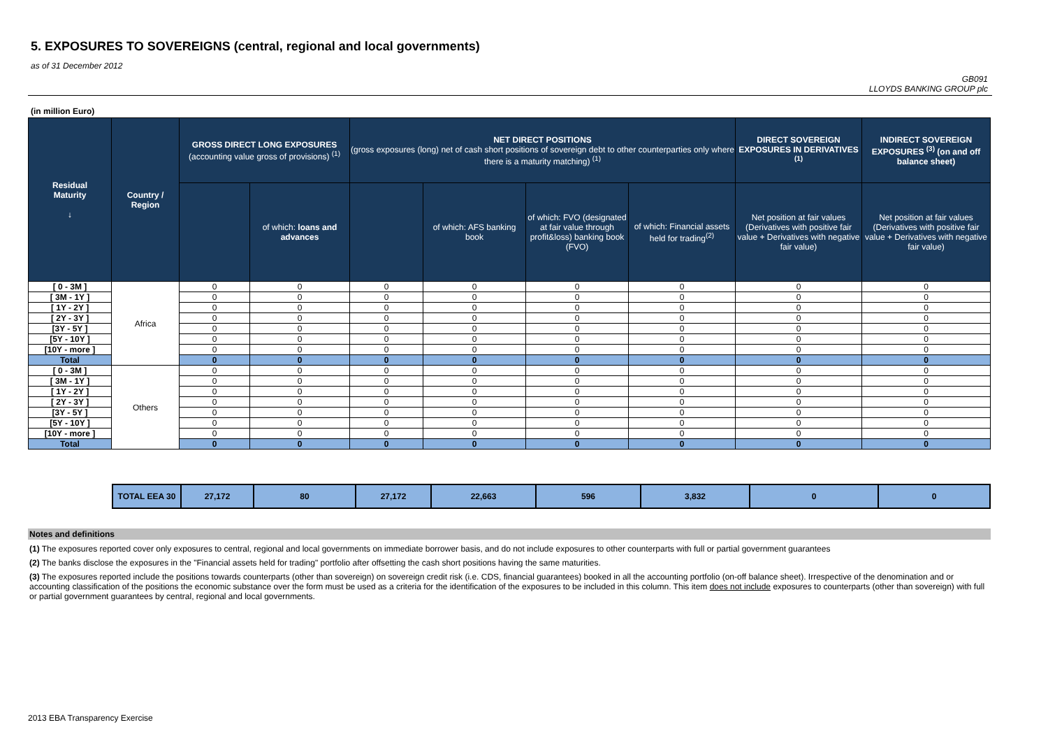5. EXPOSURES TO SOVEREIGNS (central, regional and local governments)
as of 31 December 2012
GB091
LLOYDS BANKING GROUP plc
(in million Euro)
| Residual Maturity ↓ | Country / Region | GROSS DIRECT LONG EXPOSURES (accounting value gross of provisions) <sup>(1)</sup> | | NET DIRECT POSITIONS (gross exposures (long) net of cash short positions of sovereign debt to other counterparties only where there is a maturity matching) <sup>(1)</sup> | | | | DIRECT SOVEREIGN EXPOSURES IN DERIVATIVES <sup>(1)</sup> | INDIRECT SOVEREIGN EXPOSURES <sup>(3)</sup> (on and off balance sheet) |
| --- | --- | --- | --- | --- | --- | --- | --- | --- | --- |
| | | | of which: loans and advances | | of which: AFS banking book | of which: FVO (designated at fair value through profit&loss) banking book (FVO) | of which: Financial assets held for trading<sup>(2)</sup> | Net position at fair values (Derivatives with positive fair value + Derivatives with negative fair value) | Net position at fair values (Derivatives with positive fair value + Derivatives with negative fair value) |
| [ 0 - 3M ] | Africa | 0 | 0 | 0 | 0 | 0 | 0 | 0 | 0 |
| [ 3M - 1Y ] | | 0 | 0 | 0 | 0 | 0 | 0 | 0 | 0 |
| [ 1Y - 2Y ] | | 0 | 0 | 0 | 0 | 0 | 0 | 0 | 0 |
| [ 2Y - 3Y ] | | 0 | 0 | 0 | 0 | 0 | 0 | 0 | 0 |
| [3Y - 5Y ] | | 0 | 0 | 0 | 0 | 0 | 0 | 0 | 0 |
| [5Y - 10Y ] | | 0 | 0 | 0 | 0 | 0 | 0 | 0 | 0 |
| [10Y - more ] | | 0 | 0 | 0 | 0 | 0 | 0 | 0 | 0 |
| Total | | 0 | 0 | 0 | 0 | 0 | 0 | 0 | 0 |
| [ 0 - 3M ] | Others | 0 | 0 | 0 | 0 | 0 | 0 | 0 | 0 |
| [ 3M - 1Y ] | | 0 | 0 | 0 | 0 | 0 | 0 | 0 | 0 |
| [ 1Y - 2Y ] | | 0 | 0 | 0 | 0 | 0 | 0 | 0 | 0 |
| [ 2Y - 3Y ] | | 0 | 0 | 0 | 0 | 0 | 0 | 0 | 0 |
| [3Y - 5Y ] | | 0 | 0 | 0 | 0 | 0 | 0 | 0 | 0 |
| [5Y - 10Y ] | | 0 | 0 | 0 | 0 | 0 | 0 | 0 | 0 |
| [10Y - more ] | | 0 | 0 | 0 | 0 | 0 | 0 | 0 | 0 |
| Total | | 0 | 0 | 0 | 0 | 0 | 0 | 0 | 0 |
| TOTAL EEA 30 | 27,172 | 80 | 27,172 | 22,663 | 596 | 3,832 | 0 | 0 |
Notes and definitions
(1) The exposures reported cover only exposures to central, regional and local governments on immediate borrower basis, and do not include exposures to other counterparts with full or partial government guarantees
(2) The banks disclose the exposures in the "Financial assets held for trading" portfolio after offsetting the cash short positions having the same maturities.
(3) The exposures reported include the positions towards counterparts (other than sovereign) on sovereign credit risk (i.e. CDS, financial guarantees) booked in all the accounting portfolio (on-off balance sheet). Irrespective of the denomination and or accounting classification of the positions the economic substance over the form must be used as a criteria for the identification of the exposures to be included in this column. This item does not include exposures to counterparts (other than sovereign) with full or partial government guarantees by central, regional and local governments.
2013 EBA Transparency Exercise